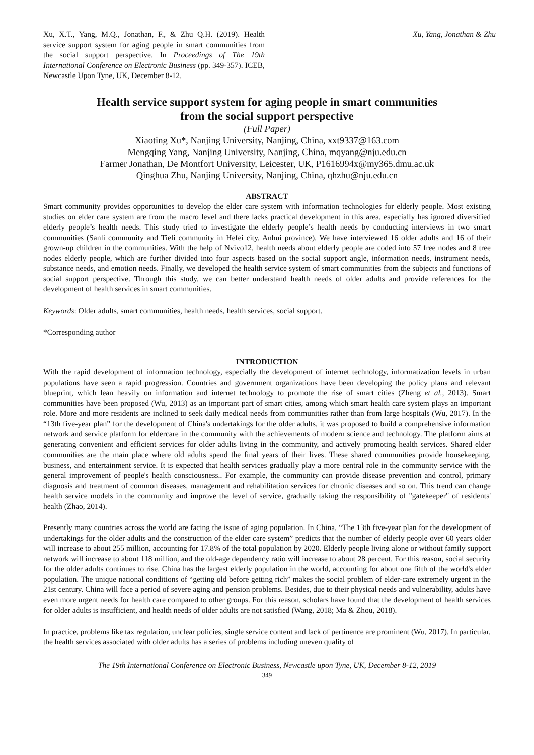Xu, X.T., Yang, M.Q., Jonathan, F., & Zhu Q.H. (2019). Health service support system for aging people in smart communities from the social support perspective. In Proceedings of The 19th International Conference on Electronic Business (pp. 349-357). ICEB, Newcastle Upon Tyne, UK, December 8-12.
Xu, Yang, Jonathan & Zhu
Health service support system for aging people in smart communities
from the social support perspective
(Full Paper)
Xiaoting Xu*, Nanjing University, Nanjing, China, xxt9337@163.com
Mengqing Yang, Nanjing University, Nanjing, China, mqyang@nju.edu.cn
Farmer Jonathan, De Montfort University, Leicester, UK, P1616994x@my365.dmu.ac.uk
Qinghua Zhu, Nanjing University, Nanjing, China, qhzhu@nju.edu.cn
ABSTRACT
Smart community provides opportunities to develop the elder care system with information technologies for elderly people. Most existing studies on elder care system are from the macro level and there lacks practical development in this area, especially has ignored diversified elderly people’s health needs. This study tried to investigate the elderly people’s health needs by conducting interviews in two smart communities (Sanli community and Tieli community in Hefei city, Anhui province). We have interviewed 16 older adults and 16 of their grown-up children in the communities. With the help of Nvivo12, health needs about elderly people are coded into 57 free nodes and 8 tree nodes elderly people, which are further divided into four aspects based on the social support angle, information needs, instrument needs, substance needs, and emotion needs. Finally, we developed the health service system of smart communities from the subjects and functions of social support perspective. Through this study, we can better understand health needs of older adults and provide references for the development of health services in smart communities.
Keywords: Older adults, smart communities, health needs, health services, social support.
*Corresponding author
INTRODUCTION
With the rapid development of information technology, especially the development of internet technology, informatization levels in urban populations have seen a rapid progression. Countries and government organizations have been developing the policy plans and relevant blueprint, which lean heavily on information and internet technology to promote the rise of smart cities (Zheng et al., 2013). Smart communities have been proposed (Wu, 2013) as an important part of smart cities, among which smart health care system plays an important role. More and more residents are inclined to seek daily medical needs from communities rather than from large hospitals (Wu, 2017). In the “13th five-year plan” for the development of China's undertakings for the older adults, it was proposed to build a comprehensive information network and service platform for eldercare in the community with the achievements of modern science and technology. The platform aims at generating convenient and efficient services for older adults living in the community, and actively promoting health services. Shared elder communities are the main place where old adults spend the final years of their lives. These shared communities provide housekeeping, business, and entertainment service. It is expected that health services gradually play a more central role in the community service with the general improvement of people's health consciousness.. For example, the community can provide disease prevention and control, primary diagnosis and treatment of common diseases, management and rehabilitation services for chronic diseases and so on. This trend can change health service models in the community and improve the level of service, gradually taking the responsibility of "gatekeeper" of residents' health (Zhao, 2014).
Presently many countries across the world are facing the issue of aging population. In China, “The 13th five-year plan for the development of undertakings for the older adults and the construction of the elder care system” predicts that the number of elderly people over 60 years older will increase to about 255 million, accounting for 17.8% of the total population by 2020. Elderly people living alone or without family support network will increase to about 118 million, and the old-age dependency ratio will increase to about 28 percent. For this reason, social security for the older adults continues to rise. China has the largest elderly population in the world, accounting for about one fifth of the world's elder population. The unique national conditions of “getting old before getting rich” makes the social problem of elder-care extremely urgent in the 21st century. China will face a period of severe aging and pension problems. Besides, due to their physical needs and vulnerability, adults have even more urgent needs for health care compared to other groups. For this reason, scholars have found that the development of health services for older adults is insufficient, and health needs of older adults are not satisfied (Wang, 2018; Ma & Zhou, 2018).
In practice, problems like tax regulation, unclear policies, single service content and lack of pertinence are prominent (Wu, 2017). In particular, the health services associated with older adults has a series of problems including uneven quality of
The 19th International Conference on Electronic Business, Newcastle upon Tyne, UK, December 8-12, 2019
349